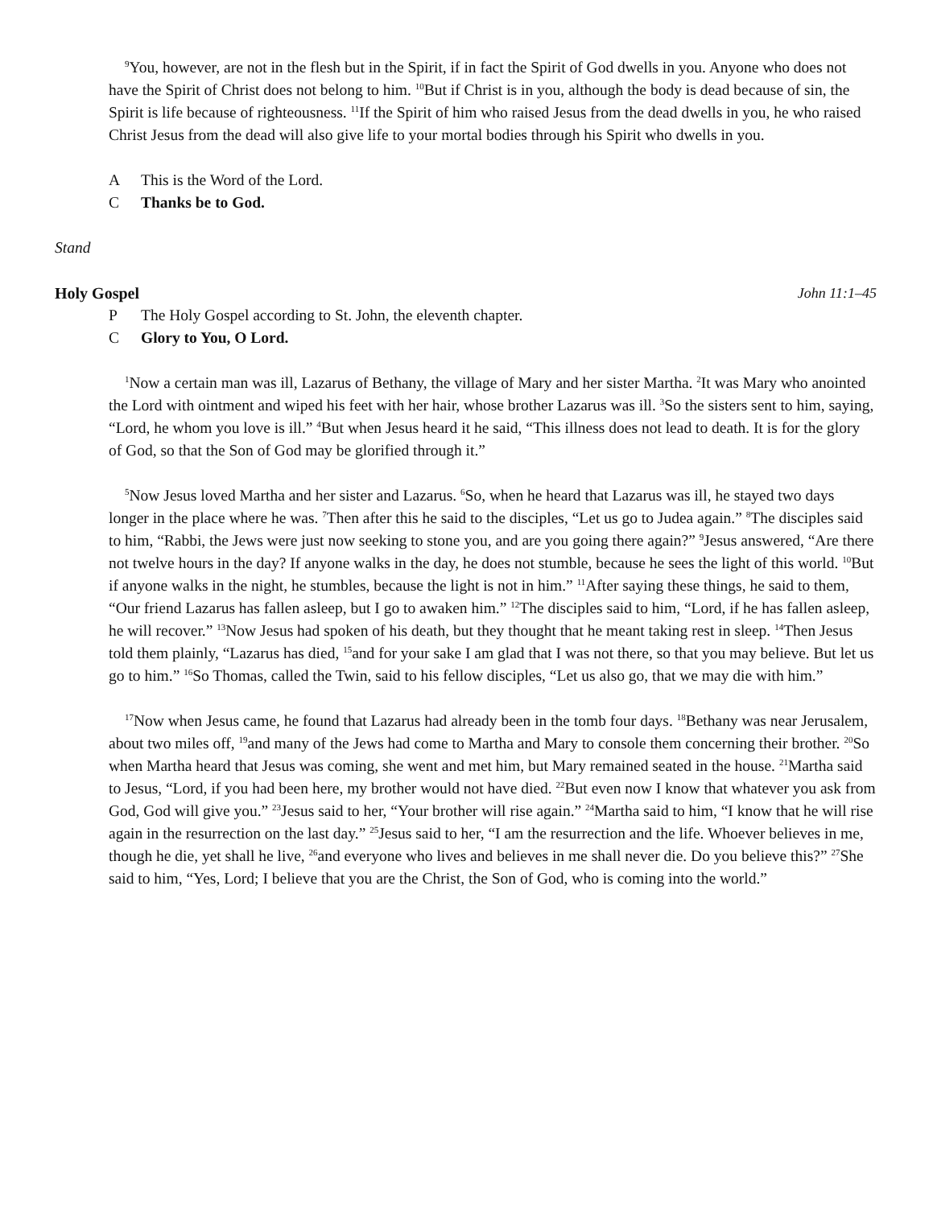<sup>9</sup> You, however, are not in the flesh but in the Spirit, if in fact the Spirit of God dwells in you. Anyone who does not have the Spirit of Christ does not belong to him. <sup>10</sup>But if Christ is in you, although the body is dead because of sin, the Spirit is life because of righteousness. <sup>11</sup>If the Spirit of him who raised Jesus from the dead dwells in you, he who raised Christ Jesus from the dead will also give life to your mortal bodies through his Spirit who dwells in you.
A This is the Word of the Lord.
C Thanks be to God.
Stand
Holy Gospel John 11:1–45
P The Holy Gospel according to St. John, the eleventh chapter.
C Glory to You, O Lord.
<sup>1</sup> Now a certain man was ill, Lazarus of Bethany, the village of Mary and her sister Martha. <sup>2</sup>It was Mary who anointed the Lord with ointment and wiped his feet with her hair, whose brother Lazarus was ill. <sup>3</sup>So the sisters sent to him, saying, “Lord, he whom you love is ill.” <sup>4</sup>But when Jesus heard it he said, “This illness does not lead to death. It is for the glory of God, so that the Son of God may be glorified through it.”
<sup>5</sup> Now Jesus loved Martha and her sister and Lazarus. <sup>6</sup>So, when he heard that Lazarus was ill, he stayed two days longer in the place where he was. <sup>7</sup>Then after this he said to the disciples, “Let us go to Judea again.” <sup>8</sup>The disciples said to him, “Rabbi, the Jews were just now seeking to stone you, and are you going there again?” <sup>9</sup>Jesus answered, “Are there not twelve hours in the day? If anyone walks in the day, he does not stumble, because he sees the light of this world. <sup>10</sup>But if anyone walks in the night, he stumbles, because the light is not in him.” <sup>11</sup>After saying these things, he said to them, “Our friend Lazarus has fallen asleep, but I go to awaken him.” <sup>12</sup>The disciples said to him, “Lord, if he has fallen asleep, he will recover.” <sup>13</sup>Now Jesus had spoken of his death, but they thought that he meant taking rest in sleep. <sup>14</sup>Then Jesus told them plainly, “Lazarus has died, <sup>15</sup>and for your sake I am glad that I was not there, so that you may believe. But let us go to him.” <sup>16</sup>So Thomas, called the Twin, said to his fellow disciples, “Let us also go, that we may die with him.”
<sup>17</sup> Now when Jesus came, he found that Lazarus had already been in the tomb four days. <sup>18</sup>Bethany was near Jerusalem, about two miles off, <sup>19</sup>and many of the Jews had come to Martha and Mary to console them concerning their brother. <sup>20</sup>So when Martha heard that Jesus was coming, she went and met him, but Mary remained seated in the house. <sup>21</sup>Martha said to Jesus, “Lord, if you had been here, my brother would not have died. <sup>22</sup>But even now I know that whatever you ask from God, God will give you.” <sup>23</sup>Jesus said to her, “Your brother will rise again.” <sup>24</sup>Martha said to him, “I know that he will rise again in the resurrection on the last day.” <sup>25</sup>Jesus said to her, “I am the resurrection and the life. Whoever believes in me, though he die, yet shall he live, <sup>26</sup>and everyone who lives and believes in me shall never die. Do you believe this?” <sup>27</sup>She said to him, “Yes, Lord; I believe that you are the Christ, the Son of God, who is coming into the world.”